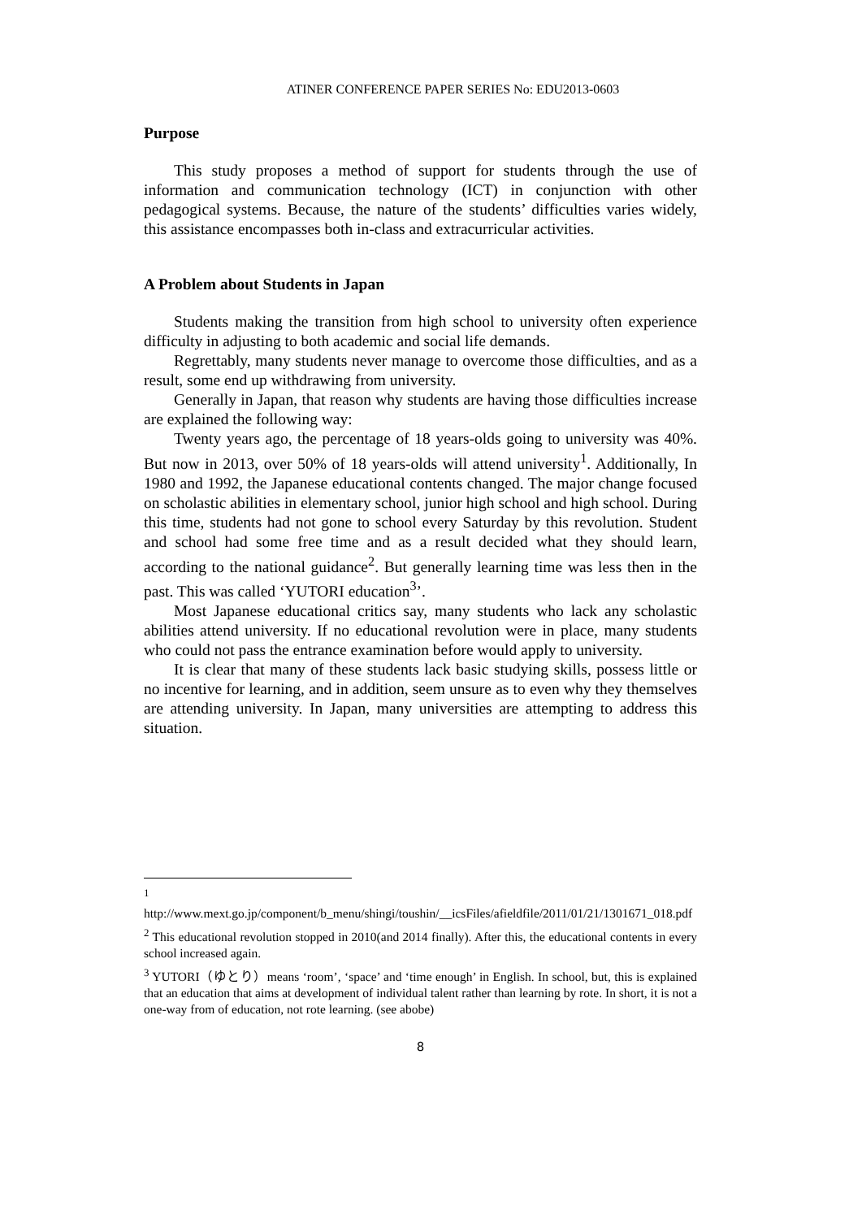ATINER CONFERENCE PAPER SERIES No: EDU2013-0603
Purpose
This study proposes a method of support for students through the use of information and communication technology (ICT) in conjunction with other pedagogical systems. Because, the nature of the students’ difficulties varies widely, this assistance encompasses both in-class and extracurricular activities.
A Problem about Students in Japan
Students making the transition from high school to university often experience difficulty in adjusting to both academic and social life demands.
Regrettably, many students never manage to overcome those difficulties, and as a result, some end up withdrawing from university.
Generally in Japan, that reason why students are having those difficulties increase are explained the following way:
Twenty years ago, the percentage of 18 years-olds going to university was 40%. But now in 2013, over 50% of 18 years-olds will attend university<sup>1</sup>. Additionally, In 1980 and 1992, the Japanese educational contents changed. The major change focused on scholastic abilities in elementary school, junior high school and high school. During this time, students had not gone to school every Saturday by this revolution. Student and school had some free time and as a result decided what they should learn, according to the national guidance<sup>2</sup>. But generally learning time was less then in the past. This was called ‘YUTORI education<sup>3</sup>’.
Most Japanese educational critics say, many students who lack any scholastic abilities attend university. If no educational revolution were in place, many students who could not pass the entrance examination before would apply to university.
It is clear that many of these students lack basic studying skills, possess little or no incentive for learning, and in addition, seem unsure as to even why they themselves are attending university. In Japan, many universities are attempting to address this situation.
<sup>1</sup> http://www.mext.go.jp/component/b_menu/shingi/toushin/__icsFiles/afieldfile/2011/01/21/1301671_018.pdf
<sup>2</sup> This educational revolution stopped in 2010(and 2014 finally). After this, the educational contents in every school increased again.
<sup>3</sup> YUTORI（ゆとり）means ‘room’, ‘space’ and ‘time enough’ in English. In school, but, this is explained that an education that aims at development of individual talent rather than learning by rote. In short, it is not a one-way from of education, not rote learning. (see abobe)
8